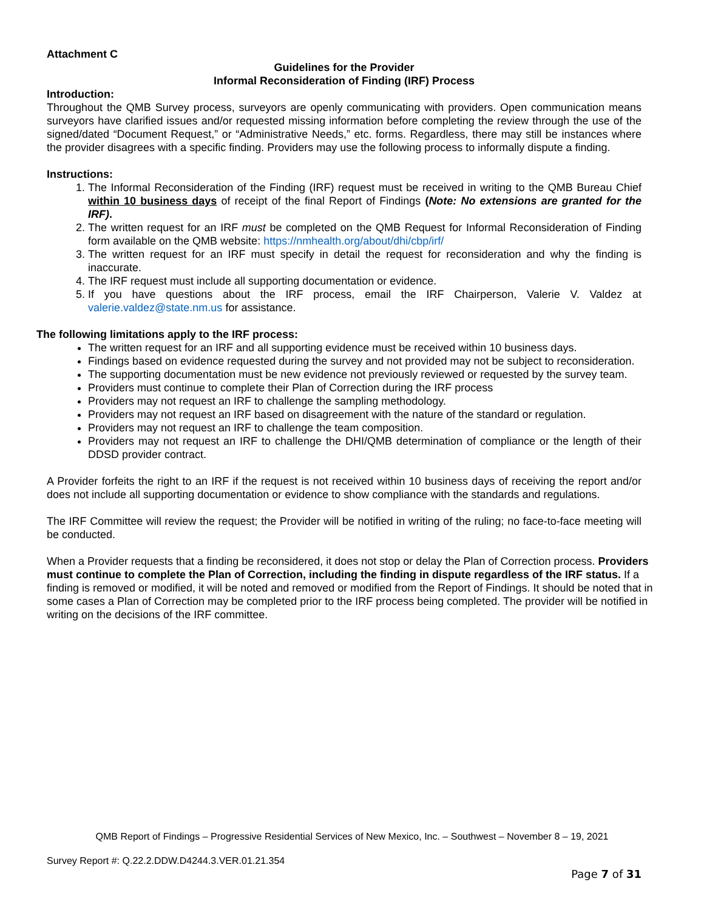Attachment C
Guidelines for the Provider
Informal Reconsideration of Finding (IRF) Process
Introduction:
Throughout the QMB Survey process, surveyors are openly communicating with providers. Open communication means surveyors have clarified issues and/or requested missing information before completing the review through the use of the signed/dated “Document Request,” or “Administrative Needs,” etc. forms. Regardless, there may still be instances where the provider disagrees with a specific finding. Providers may use the following process to informally dispute a finding.
Instructions:
1. The Informal Reconsideration of the Finding (IRF) request must be received in writing to the QMB Bureau Chief within 10 business days of receipt of the final Report of Findings (Note: No extensions are granted for the IRF).
2. The written request for an IRF must be completed on the QMB Request for Informal Reconsideration of Finding form available on the QMB website: https://nmhealth.org/about/dhi/cbp/irf/
3. The written request for an IRF must specify in detail the request for reconsideration and why the finding is inaccurate.
4. The IRF request must include all supporting documentation or evidence.
5. If you have questions about the IRF process, email the IRF Chairperson, Valerie V. Valdez at valerie.valdez@state.nm.us for assistance.
The following limitations apply to the IRF process:
The written request for an IRF and all supporting evidence must be received within 10 business days.
Findings based on evidence requested during the survey and not provided may not be subject to reconsideration.
The supporting documentation must be new evidence not previously reviewed or requested by the survey team.
Providers must continue to complete their Plan of Correction during the IRF process
Providers may not request an IRF to challenge the sampling methodology.
Providers may not request an IRF based on disagreement with the nature of the standard or regulation.
Providers may not request an IRF to challenge the team composition.
Providers may not request an IRF to challenge the DHI/QMB determination of compliance or the length of their DDSD provider contract.
A Provider forfeits the right to an IRF if the request is not received within 10 business days of receiving the report and/or does not include all supporting documentation or evidence to show compliance with the standards and regulations.
The IRF Committee will review the request; the Provider will be notified in writing of the ruling; no face-to-face meeting will be conducted.
When a Provider requests that a finding be reconsidered, it does not stop or delay the Plan of Correction process. Providers must continue to complete the Plan of Correction, including the finding in dispute regardless of the IRF status. If a finding is removed or modified, it will be noted and removed or modified from the Report of Findings. It should be noted that in some cases a Plan of Correction may be completed prior to the IRF process being completed. The provider will be notified in writing on the decisions of the IRF committee.
QMB Report of Findings – Progressive Residential Services of New Mexico, Inc. – Southwest – November 8 – 19, 2021
Survey Report #: Q.22.2.DDW.D4244.3.VER.01.21.354
Page 7 of 31